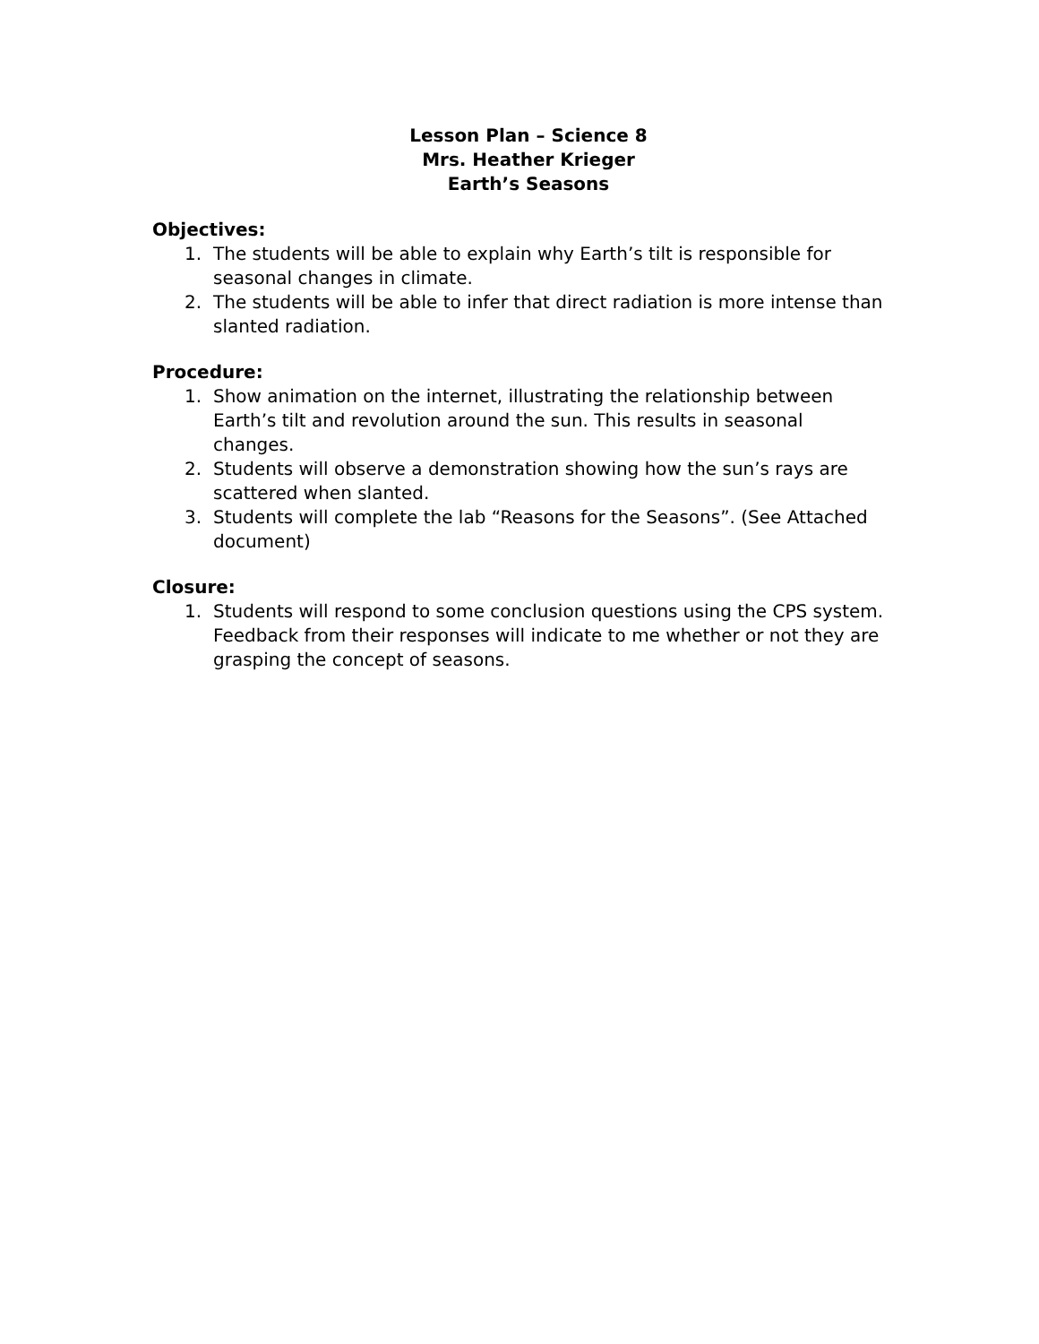Lesson Plan – Science 8
Mrs. Heather Krieger
Earth’s Seasons
Objectives:
1. The students will be able to explain why Earth’s tilt is responsible for seasonal changes in climate.
2. The students will be able to infer that direct radiation is more intense than slanted radiation.
Procedure:
1. Show animation on the internet, illustrating the relationship between Earth’s tilt and revolution around the sun. This results in seasonal changes.
2. Students will observe a demonstration showing how the sun’s rays are scattered when slanted.
3. Students will complete the lab “Reasons for the Seasons”. (See Attached document)
Closure:
1. Students will respond to some conclusion questions using the CPS system. Feedback from their responses will indicate to me whether or not they are grasping the concept of seasons.